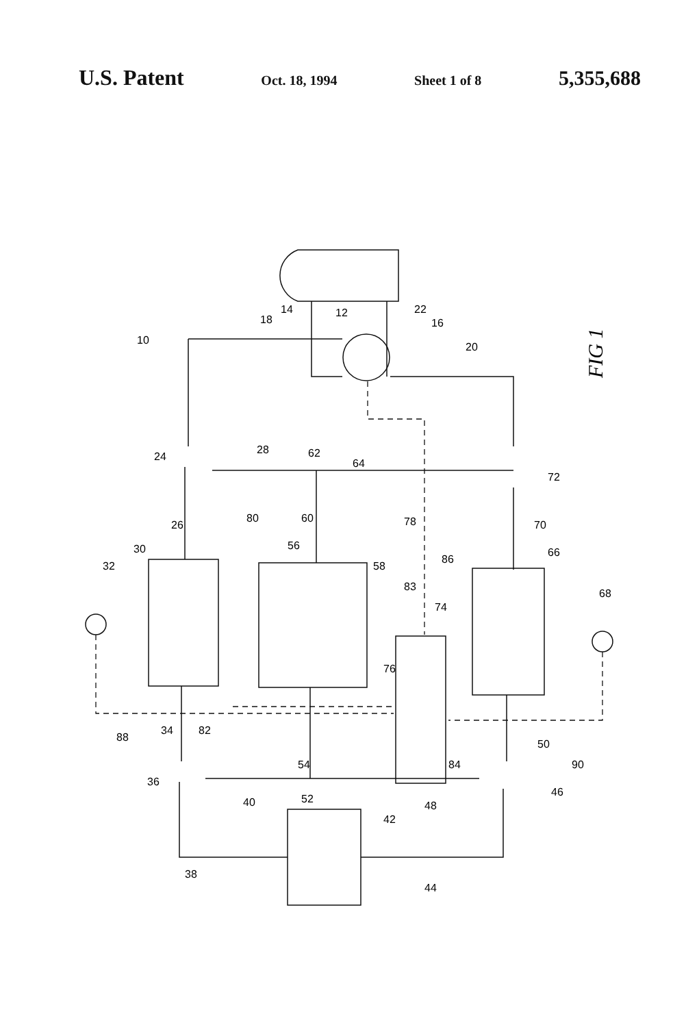U.S. Patent Oct. 18, 1994 Sheet 1 of 8 5,355,688
10
18
14
12
22
16
20
24
28
62
64
72
26
80
60
78
70
86
66
30
32
56
58
83
74
68
76
88
34
82
50
90
54
84
36
40
52
48
46
42
38
44
FIG 1